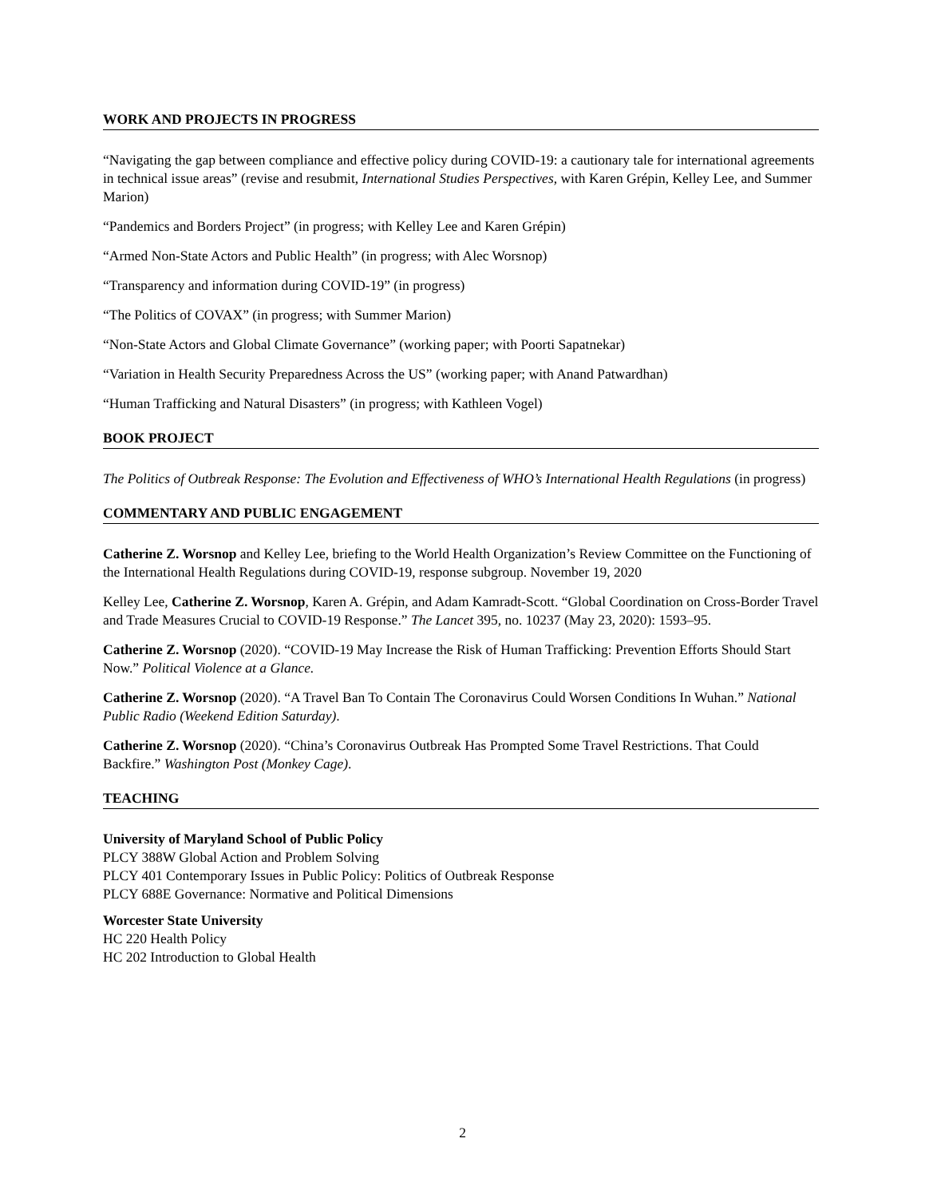WORK AND PROJECTS IN PROGRESS
“Navigating the gap between compliance and effective policy during COVID-19: a cautionary tale for international agreements in technical issue areas” (revise and resubmit, International Studies Perspectives, with Karen Grépin, Kelley Lee, and Summer Marion)
“Pandemics and Borders Project” (in progress; with Kelley Lee and Karen Grépin)
“Armed Non-State Actors and Public Health” (in progress; with Alec Worsnop)
“Transparency and information during COVID-19” (in progress)
“The Politics of COVAX” (in progress; with Summer Marion)
“Non-State Actors and Global Climate Governance” (working paper; with Poorti Sapatnekar)
“Variation in Health Security Preparedness Across the US” (working paper; with Anand Patwardhan)
“Human Trafficking and Natural Disasters” (in progress; with Kathleen Vogel)
BOOK PROJECT
The Politics of Outbreak Response: The Evolution and Effectiveness of WHO’s International Health Regulations (in progress)
COMMENTARY AND PUBLIC ENGAGEMENT
Catherine Z. Worsnop and Kelley Lee, briefing to the World Health Organization’s Review Committee on the Functioning of the International Health Regulations during COVID-19, response subgroup. November 19, 2020
Kelley Lee, Catherine Z. Worsnop, Karen A. Grépin, and Adam Kamradt-Scott. “Global Coordination on Cross-Border Travel and Trade Measures Crucial to COVID-19 Response.” The Lancet 395, no. 10237 (May 23, 2020): 1593–95.
Catherine Z. Worsnop (2020). “COVID-19 May Increase the Risk of Human Trafficking: Prevention Efforts Should Start Now.” Political Violence at a Glance.
Catherine Z. Worsnop (2020). “A Travel Ban To Contain The Coronavirus Could Worsen Conditions In Wuhan.” National Public Radio (Weekend Edition Saturday).
Catherine Z. Worsnop (2020). “China’s Coronavirus Outbreak Has Prompted Some Travel Restrictions. That Could Backfire.” Washington Post (Monkey Cage).
TEACHING
University of Maryland School of Public Policy
PLCY 388W Global Action and Problem Solving
PLCY 401 Contemporary Issues in Public Policy: Politics of Outbreak Response
PLCY 688E Governance: Normative and Political Dimensions
Worcester State University
HC 220 Health Policy
HC 202 Introduction to Global Health
2